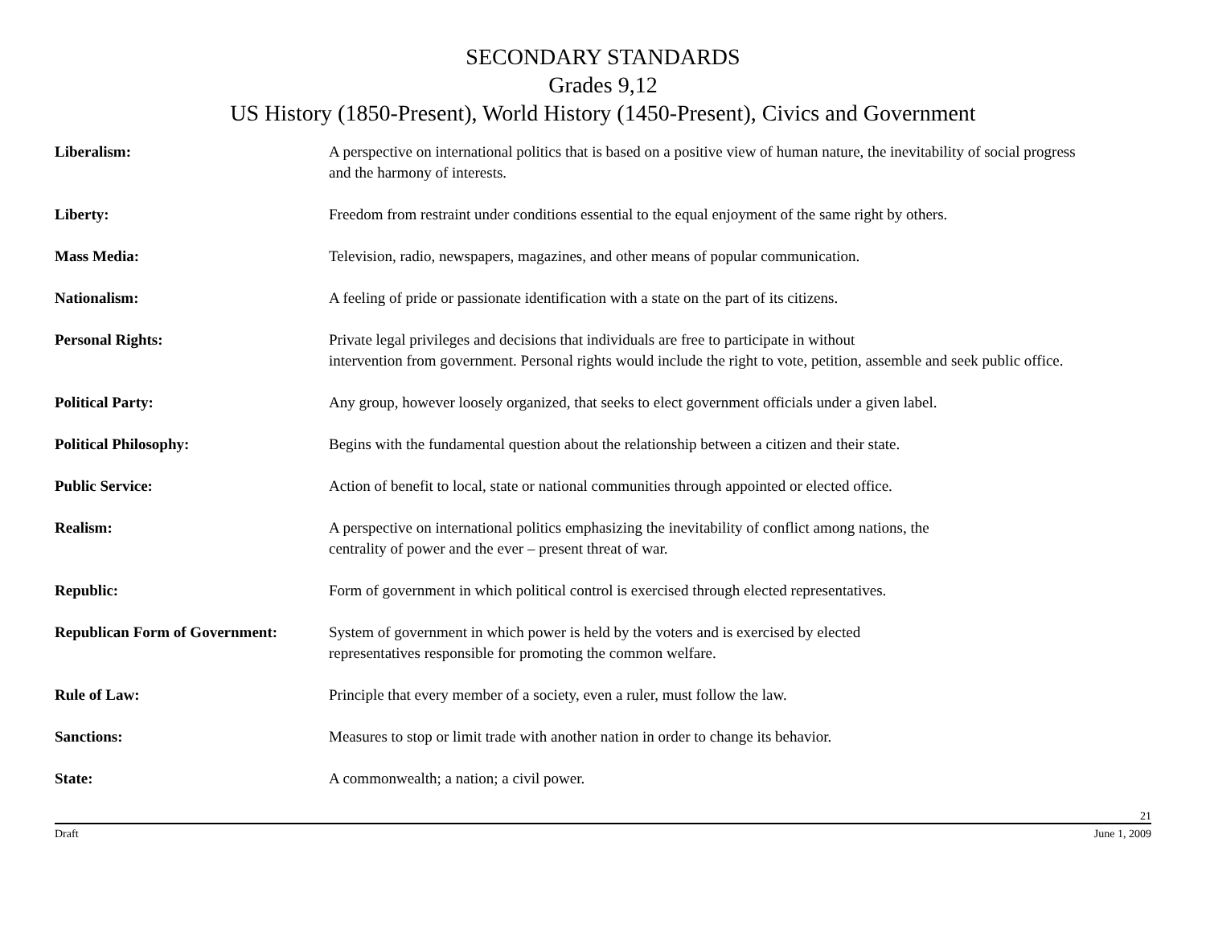SECONDARY STANDARDS
Grades 9,12
US History (1850-Present), World History (1450-Present), Civics and Government
Liberalism: A perspective on international politics that is based on a positive view of human nature, the inevitability of social progress and the harmony of interests.
Liberty: Freedom from restraint under conditions essential to the equal enjoyment of the same right by others.
Mass Media: Television, radio, newspapers, magazines, and other means of popular communication.
Nationalism: A feeling of pride or passionate identification with a state on the part of its citizens.
Personal Rights: Private legal privileges and decisions that individuals are free to participate in without
intervention from government. Personal rights would include the right to vote, petition, assemble and seek public office.
Political Party: Any group, however loosely organized, that seeks to elect government officials under a given label.
Political Philosophy: Begins with the fundamental question about the relationship between a citizen and their state.
Public Service: Action of benefit to local, state or national communities through appointed or elected office.
Realism: A perspective on international politics emphasizing the inevitability of conflict among nations, the
centrality of power and the ever – present threat of war.
Republic: Form of government in which political control is exercised through elected representatives.
Republican Form of Government:
System of government in which power is held by the voters and is exercised by elected
representatives responsible for promoting the common welfare.
Rule of Law: Principle that every member of a society, even a ruler, must follow the law.
Sanctions: Measures to stop or limit trade with another nation in order to change its behavior.
State: A commonwealth; a nation; a civil power.
21
Draft June 1, 2009